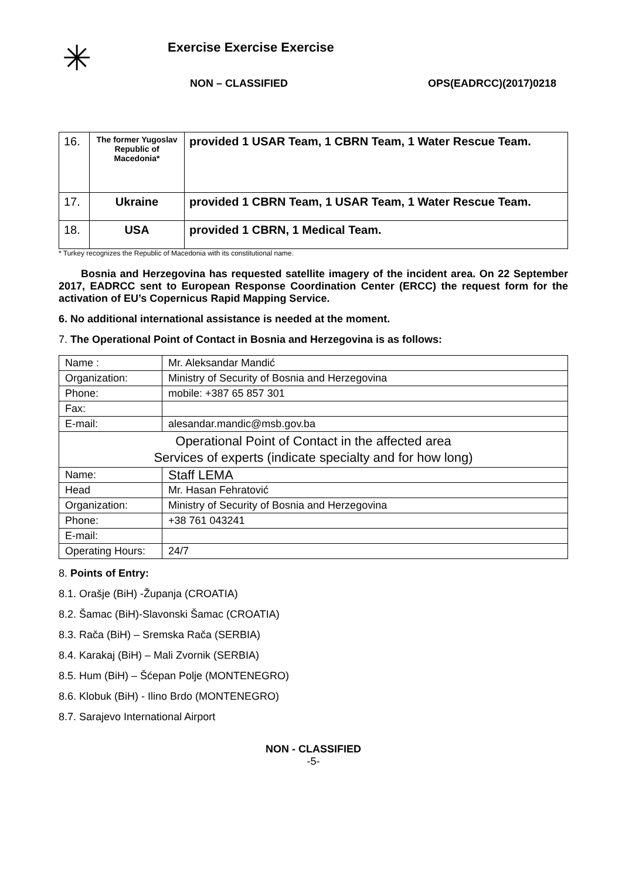✳
Exercise Exercise Exercise
NON – CLASSIFIED OPS(EADRCC)(2017)0218
| 16. | The former Yugoslav Republic of Macedonia* | provided 1 USAR Team, 1 CBRN Team, 1 Water Rescue Team. |
| 17. | Ukraine | provided 1 CBRN Team, 1 USAR Team, 1 Water Rescue Team. |
| 18. | USA | provided 1 CBRN, 1 Medical Team. |
* Turkey recognizes the Republic of Macedonia with its constitutional name.
Bosnia and Herzegovina has requested satellite imagery of the incident area. On 22 September 2017, EADRCC sent to European Response Coordination Center (ERCC) the request form for the activation of EU’s Copernicus Rapid Mapping Service.
6. No additional international assistance is needed at the moment.
7. The Operational Point of Contact in Bosnia and Herzegovina is as follows:
| Name : | Mr. Aleksandar Mandić |
| Organization: | Ministry of Security of Bosnia and Herzegovina |
| Phone: | mobile: +387 65 857 301 |
| Fax: | |
| E-mail: | alesandar.mandic@msb.gov.ba |
| Operational Point of Contact in the affected area Services of experts (indicate specialty and for how long) | |
| Name: | Staff LEMA |
| Head | Mr. Hasan Fehratović |
| Organization: | Ministry of Security of Bosnia and Herzegovina |
| Phone: | +38 761 043241 |
| E-mail: | |
| Operating Hours: | 24/7 |
8. Points of Entry:
8.1. Orašje (BiH) -Županja (CROATIA)
8.2. Šamac (BiH)-Slavonski Šamac (CROATIA)
8.3. Rača (BiH) – Sremska Rača (SERBIA)
8.4. Karakaj (BiH) – Mali Zvornik (SERBIA)
8.5. Hum (BiH) – Šćepan Polje (MONTENEGRO)
8.6. Klobuk (BiH) - Ilino Brdo (MONTENEGRO)
8.7. Sarajevo International Airport
NON - CLASSIFIED
-5-